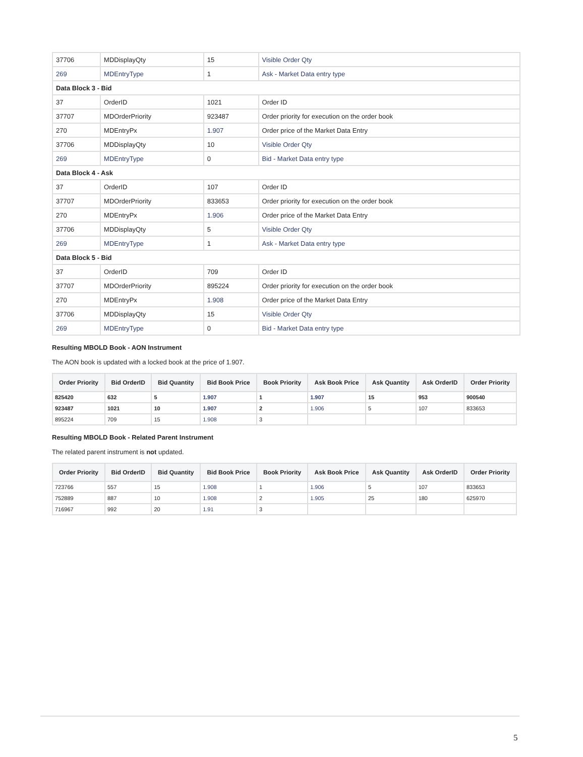| 37706 | MDDisplayQty | 15 | Visible Order Qty |
| 269 | MDEntryType | 1 | Ask - Market Data entry type |
| Data Block 3 - Bid | | | |
| 37 | OrderID | 1021 | Order ID |
| 37707 | MDOrderPriority | 923487 | Order priority for execution on the order book |
| 270 | MDEntryPx | 1.907 | Order price of the Market Data Entry |
| 37706 | MDDisplayQty | 10 | Visible Order Qty |
| 269 | MDEntryType | 0 | Bid - Market Data entry type |
| Data Block 4 - Ask | | | |
| 37 | OrderID | 107 | Order ID |
| 37707 | MDOrderPriority | 833653 | Order priority for execution on the order book |
| 270 | MDEntryPx | 1.906 | Order price of the Market Data Entry |
| 37706 | MDDisplayQty | 5 | Visible Order Qty |
| 269 | MDEntryType | 1 | Ask - Market Data entry type |
| Data Block 5 - Bid | | | |
| 37 | OrderID | 709 | Order ID |
| 37707 | MDOrderPriority | 895224 | Order priority for execution on the order book |
| 270 | MDEntryPx | 1.908 | Order price of the Market Data Entry |
| 37706 | MDDisplayQty | 15 | Visible Order Qty |
| 269 | MDEntryType | 0 | Bid - Market Data entry type |
Resulting MBOLD Book - AON Instrument
The AON book is updated with a locked book at the price of 1.907.
| Order Priority | Bid OrderID | Bid Quantity | Bid Book Price | Book Priority | Ask Book Price | Ask Quantity | Ask OrderID | Order Priority |
| --- | --- | --- | --- | --- | --- | --- | --- | --- |
| 825420 | 632 | 5 | 1.907 | 1 | 1.907 | 15 | 953 | 900540 |
| 923487 | 1021 | 10 | 1.907 | 2 | 1.906 | 5 | 107 | 833653 |
| 895224 | 709 | 15 | 1.908 | 3 | | | | |
Resulting MBOLD Book - Related Parent Instrument
The related parent instrument is not updated.
| Order Priority | Bid OrderID | Bid Quantity | Bid Book Price | Book Priority | Ask Book Price | Ask Quantity | Ask OrderID | Order Priority |
| --- | --- | --- | --- | --- | --- | --- | --- | --- |
| 723766 | 557 | 15 | 1.908 | 1 | 1.906 | 5 | 107 | 833653 |
| 752889 | 887 | 10 | 1.908 | 2 | 1.905 | 25 | 180 | 625970 |
| 716967 | 992 | 20 | 1.91 | 3 | | | | |
5